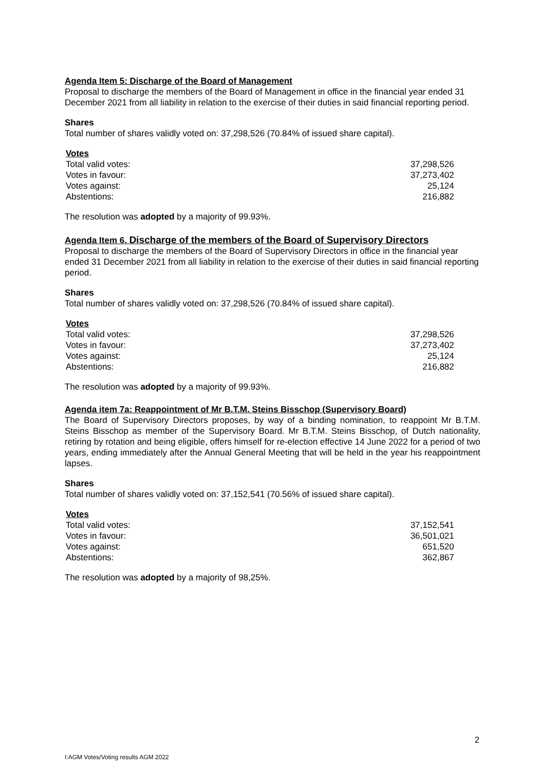Agenda Item 5: Discharge of the Board of Management
Proposal to discharge the members of the Board of Management in office in the financial year ended 31 December 2021 from all liability in relation to the exercise of their duties in said financial reporting period.
Shares
Total number of shares validly voted on: 37,298,526 (70.84% of issued share capital).
| Votes | |
| --- | --- |
| Total valid votes: | 37,298,526 |
| Votes in favour: | 37,273,402 |
| Votes against: | 25,124 |
| Abstentions: | 216,882 |
The resolution was adopted by a majority of 99.93%.
Agenda Item 6. Discharge of the members of the Board of Supervisory Directors
Proposal to discharge the members of the Board of Supervisory Directors in office in the financial year ended 31 December 2021 from all liability in relation to the exercise of their duties in said financial reporting period.
Shares
Total number of shares validly voted on: 37,298,526 (70.84% of issued share capital).
| Votes | |
| --- | --- |
| Total valid votes: | 37,298,526 |
| Votes in favour: | 37,273,402 |
| Votes against: | 25,124 |
| Abstentions: | 216,882 |
The resolution was adopted by a majority of 99.93%.
Agenda item 7a: Reappointment of Mr B.T.M. Steins Bisschop (Supervisory Board)
The Board of Supervisory Directors proposes, by way of a binding nomination, to reappoint Mr B.T.M. Steins Bisschop as member of the Supervisory Board. Mr B.T.M. Steins Bisschop, of Dutch nationality, retiring by rotation and being eligible, offers himself for re-election effective 14 June 2022 for a period of two years, ending immediately after the Annual General Meeting that will be held in the year his reappointment lapses.
Shares
Total number of shares validly voted on: 37,152,541 (70.56% of issued share capital).
| Votes | |
| --- | --- |
| Total valid votes: | 37,152,541 |
| Votes in favour: | 36,501,021 |
| Votes against: | 651,520 |
| Abstentions: | 362,867 |
The resolution was adopted by a majority of 98,25%.
2
I:AGM Votes/Voting results AGM 2022